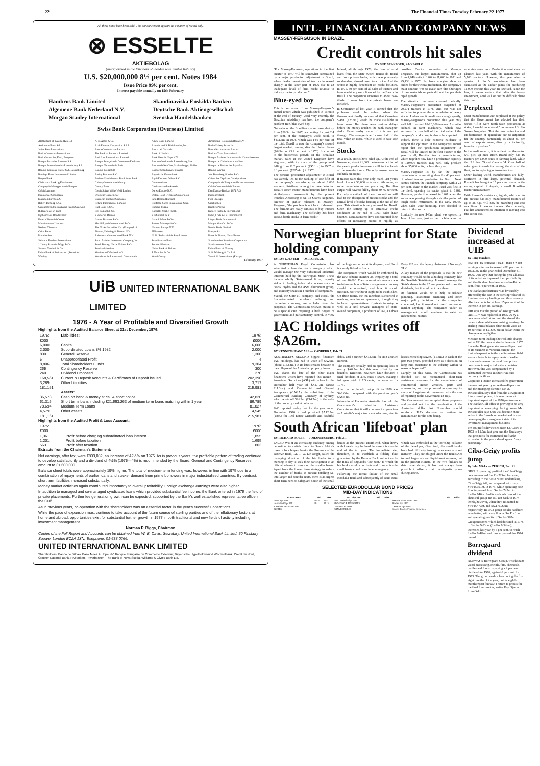22 The Financial Times Tuesday February 22 1977
All these notes have been sold. This announcement appears as a matter of record only.
⊗ ESSELTE
AKTIEBOLAG
(Incorporated in the Kingdom of Sweden with limited liability)
U.S. $20,000,000 8½ per cent. Notes 1984
Issue Price 99½ per cent.
Interest payable annually on 15th February
Hambros Bank Limited Skandinaviska Enskilda Banken Algemene Bank Nederland N.V. Deutsche Bank Aktiengesellschaft Morgan Stanley International Svenska Handelsbanken
Swiss Bank Corporation (Overseas) Limited
Alahli Bank of Kuwait (K.S.C.) A. E. Ames & Co. Amex Bank Limited Amsterdam-Rotterdam Bank N.V. Andresens Bank A/S Arab Finance Corporation S.A.L. Arnhold and S. Bleichroeder, Inc. Bache Halsey Stuart Inc. Julius Baer International Banca Commerciale Italiana Banca del Gottardo Banca Nazionale del Lavoro Bank of America International The Bank of Bermuda Limited Bank of Helsinki Bankers Trust International Bank Gutzwiller, Kurz, Bungener Bank Leu International Limited Bank Mees & Hope N.V. Banque Arabe et Internationale d'Investissement Banque Bruxelles Lambert S.A. Banque Française du Commerce Extérieur Banque Générale du Luxembourg S.A. Banque de l'Indochine et de Suez Banque Internationale à Luxembourg S.A. Banque Nationale de Paris Banque de Neuflize, Schlumberger, Mallet Banque de Paris et des Pays-Bas Banque Populaire Suisse S.A. Luxembourg Banque Rothschild Banque Scandinave en Suisse Banque Worms Barclays Bank International Limited Baring Brothers & Co. Bayerische Vereinsbank Joh. Berenberg Gossler & Co. Bergen Bank Berliner Handels- und Frankfurter Bank Blyth Eastman Dillon & Co. Caisse des Dépôts et Consignations Christiania Bank og Kreditkasse Citicorp International Group Commerzbank Compagnie de Banque et d'Investissements Compagnie Monégasque de Banque County Bank Creditanstalt-Bankverein Crédit Commercial de France Crédit Lyonnais Credit Suisse White Weld Limited Daiwa Europe N.V. Den Danske Bank af 1871 A/S Den norske Creditbank Deutsche Girozentrale Dillon, Read Overseas Corporation Dresdner Bank Euromobiliare S.p.A. European Banking Company First Boston (Europe) First Chicago Robert Fleming & Co. Gefina International Limited Goldman Sachs International Corp. Götabanken Groupement des Banquiers Privés Genevois Gulf Bank K.S.C. Hambro-Mitsui Hambro Pacific R. Henriques jr. Bank Hill Samuel & Co. Kansallis-Osake-Pankki Kidder, Peabody International Kjøbenhavns Handelsbank Kleinwort, Benson Kredietbank N.V. Kuhn, Loeb & Co. International Kuwait Financial Centre Lazard Brothers & Co. Lazard Frères & Cie Lloyds Bank International Manufacturers Hanover Merrill Lynch International & Co. Samuel Montagu & Co. Morgan Grenfell & Co. Nesbitt, Thomson The Nikko Securities Co., (Europe) Ltd. Nomura Europe N.V. Nordic Bank Limited Orion Bank Pierson, Heldring & Pierson N.V. PKbanken Postipankki Privatbanken Rabomerica International Bank N.V. N. M. Rothschild & Sons Limited Rowe & Pitman, Hurst-Brown Salomon Brothers International Saudi Arabian Investment Company, Inc. Scandinavian Bank Scandinavian Securities Corporation J. Henry Schroder Wagg & Co. Smith Barney, Harris Upham & Co. Société Générale Sparbankernas Bank Strauss, Turnbull & Co. Sundsvallsbanken Union Bank of Finland Union Bank of Norway Union Bank of Switzerland (Securities) Vereins-und Westbank AG J. Vontobel & Co. S. G. Warburg & Co. Ltd. Wardley Westdeutsche Landesbank Girozentrale Wood Gundy Yamaichi International (Europe)
February, 1977
UiB UNITED INTERNATIONAL BANK LIMITED
1976 - A Year of Profitable and Diversified Growth
Highlights from the Audited Balance Sheet at 31st December, 1976:
| 1975: | Liabilities: | 1976: |
| £000 | | £000 |
| 6,000 | Capital | 6,000 |
| 2,000 | Subordinated Loans 8% 1982 | 2,000 |
| 800 | General Reserve | 1,300 |
| 6 | Unappropriated Profit | 4 |
| 8,806 | Total Shareholders Funds | 9,304 |
| 265 | Contingency Reserve | 300 |
| 240 | Dividend Proposed | 270 |
| 168,561 | Current & Deposit Accounts & Certificates of Deposit issued | 202,390 |
| 3,289 | Other Liabilities | 3,717 |
| 181,161 | | 215,981 |
| | Assets: | |
| 36,573 | Cash on hand & money at call & short notice | 42,820 |
| 61,315 | Short term loans including £21,693,263 of medium term loans maturing within 1 year | 86,789 |
| 78,694 | Medium Term Loans | 81,827 |
| 4,579 | Other assets | 4,545 |
| 181,161 | | 215,981 |
Highlights from the Audited Profit & Loss Account:
| 1975: | | 1976: |
| £000 | | £000 |
| 1,361 | Profit before charging subordinated loan interest | 1,855 |
| 1,201 | Profit before taxation | 1,695 |
| 563 | Profit after taxation | 803 |
Extracts from the Chairman's Statement:
Net earnings, after tax, were £803,082, an increase of 42½% on 1975. As in previous years, the profitable pattern of trading continued to develop satisfactorily and a dividend of 4½% (1975—4%) is recommended by the Board. General and Contingency Reserves amount to £1,600,000.
Balance sheet totals were approximately 19% higher. The total of medium-term lending was, however, in line with 1975 due to a combination of repayments of earlier loans and slacker demand from prime borrowers in major industrialised countries. By contrast, short term facilities increased substantially.
Money market activities again contributed importantly to overall profitability. Foreign exchange earnings were also higher.
In addition to managed and co-managed syndicated loans which provided substantial fee income, the Bank entered in 1976 the field of private placements. Further fee generation growth can be expected, supported by the Bank's well established representative office in the Gulf.
As in previous years, co-operation with the shareholders was an essential factor in the year's successful operations.
While the pace of expansion must continue to take account of the future course of sterling parities and of the inflationary factors at home and abroad, opportunities exist for substantial further growth in 1977 in both traditional and new fields of activity including investment management.
Norman P. Biggs, Chairman
Copies of the Full Report and Accounts can be obtained from W. E. Davis, Secretary, United International Bank Limited, 30 Finsbury Square, London EC2A 1SN. Telephone: 01-638 0266.
UNITED INTERNATIONAL BANK LIMITED
Shareholders: Banco de Bilbao, Bank Mees & Hope NV, Banque Française du Commerce Extérieur, Bayerische Hypotheken-und Wechselbank, Crédit du Nord, Crocker National Bank, PKbanken, Privatbanken, The Bank of Nova Scotia, Williams & Glyn's Bank Ltd.
INTL. FINANCIAL AND COMPANY NEWS
MASSEY-FERGUSON IN BRAZIL
Credit controls hit sales
BY SUE BRANFORD, SAO PAULO
"For Massey-Ferguson, operations in the first quarter of 1977 will be somewhat constrained by a major production adjustment in Brazil, where dealer inventories of tractors increased sharply in the latter part of 1976 due to an inadequate level of farm credit relative to industry tractor production."
Blue-eyed boy
This is an extract from Massey-Ferguson's annual report which was published in Toronto at the end of January. Until very recently, the Brazilian subsidiary has been the company's problem-free, blue-eyed boy.
Net sales on the Brazilian market have shot up from $20.5m. in 1967, accounting for just 2.4 per cent. of the company's world total, to $403.6m. in 1976, which was 14.6 per cent. of the total. Brazil is now the company's second largest market, coming after the United States ($643m. or 23.2 per cent. in 1976). In contrast to the boisterous growth on the Brazilian market, sales in the United Kingdom have stagnated, with its share of the group total falling from 11.2 per cent. ($95.1m.) in 1967 to 8.1 per cent. ($225.4m.) in 1976.
The present "production adjustment" in Brazil has already led to the sacking of one-fifth of the company's work-force, or about 1,000 workers, distributed among the three factories. Brazil's other tractor manufacturers have been similarly—or worse—hit by the present troubles. According to Sr. Ilo Soares Nogueira, director of public relations at Massey-Ferguson, "the problem is not lack of demand. The farmers are really anxious to buy tractors and farm machinery. The difficulty has been serious bottle-necks in farm credit."
Indeed, all through 1976, the flow of rural loans from the State-owned Banco do Brasil and from private banks, which was previously so abundant, slowed down to a trickle. And the sector is highly dependent on credit facilities. In 1975, 39 per cent. of all sales of tractors and farm machinery were financed by the Banco do Brasil. The proportion increases to about two-thirds if loans from the private banks are included.
In September of last year, it seemed that the problems would be solved when the Government finally announced that Cruzeiros 5.4bn. (£257m.) would be made available in farm loans. But there were serious delays before the money reached the bank managers' desks. Even to-day some of it is not yet through. The average time for over half of the total value or more, while it used to take one month.
Stocks
As a result, stocks have piled up. At the end of November, about 21,000 tractors—or a third of the year's production—were still in the hands of the manufacturers. The only answer was to cut back on output.
If tractor sales this year only reach last year's level of about 50,000 units or a little more, as some manufacturers are predicting, Brazilian output will have to fall by about 40-45 per cent. For only a cutback of these proportions will lead to the absorption of present stocks and the normal level of stocks forming at the end of the year. This situation is very unusual for Brazil. Since the setting up of attractive credit conditions at the end of 1969, sales have boomed. Manufacturers have concentrated their efforts on increasing output as rapidly as possible. Tractor production at Massey-Ferguson, the largest manufacturer, shot up from 4,646 units in 1969 to 11,000 in 1971 and 29,433 in 1976. Far from worrying about an outlet for their extra production, the company's main concern was to make sure that shortages of raw materials or parts did not hamper their rapid growth.
The situation has now changed radically. Massey-Ferguson's production stagnated at 29,271 tractors in 1976. And this was not sufficient to prevent the accumulation of heavy stocks. Unless credit conditions change greatly, Massey-Ferguson's production this year may well fall to around 18-20,000 tractors. A similar cutback in farm machinery, which now accounts for over half of the total value of the company's production, is also to be expected.
Indeed, there is little concrete evidence to support the optimism in the company's annual report that the "production adjustment" in Brazil will be limited to the first quarter of the year. In all, Brazilian tractor manufacturers, which together now have a productive capacity of 110,000 tractors, may well only produce about 35,000 units, or less, this year.
Massey-Ferguson is by far the largest manufacturer, accounting alone for 43 per cent. of wheel tractor production in Brazil. Next comes Valmet, the Finnish company, with a 22 per cent. share of the market. Ford was first in the field, opening its tractor plant in 1962. However, production ceased in 1967 when the sector was passing through a similar period of tough credit restrictions. In the early 1970s, when sales were booming, Ford decided to return to this sector.
Ironically, its new $40m. plant was opened in June of last year, just as the troubles were re-emerging once more. Production went ahead as planned last year, with the manufacture of 5,160 tractors. However, this year about a quarter of Ford's work-force has been dismissed as the earlier plans for producing 11,000 tractors this year are shelved. None the less, it seems certain that, after the heavy investment, Ford will sit out the difficult phase this time.
Perplexed
Most manufacturers are perplexed at the policy that the Government has adopted for their sector. "If it were tooth-paste production at stake, I would understand," commented Sr. Ilo Soares Nogueira. "But the mechanisation and modernisation of agriculture are so important for the country, particularly as about 80 per cent. of exports come, directly or indirectly, from farm produce."
In the medium term, it is evident that the sector will pick up once more. Brazil only has 16 tractors per 1,000 acres of farming land, while the U.S. has 59 and Canada 34. Over half of sales goes towards increasing the size of the fleet, not to replacing outworn tractors.
Other leading world manufacturers are fully-confident in this large, potential demand. Renault has bought a 15 per cent. share in the voting capital of Agrale, a small Brazilian tractor manufacturer.
With Renault's assistance, Agrale, which up to the present has only manufactured tractors of up to 36 h.p., will now be branching out into new lines of heavier tractors. More recently, Fiat has announced its intention of moving into this sector too.
Norwegian blueprint for State holding company
BY FAY GJESTER — OSLO, Feb. 21.
A NORWEGIAN Royal Commission has submitted a blueprint for a company which would manage the very substantial industrial interests held by the Norwegian State. These include wholly State-owned firms, majority stakes in leading industrial concerns such as Norsk Hydro and the ASV Aluminium group, and minority shares in a number of companies.
Statoil, the State oil company, and Norol, the State-dominated petroleum refining and marketing company, are excluded from the proposals. The Commission believes Statoil to be a special case requiring a high degree of government and parliamentary control, in view of the huge resources at its disposal, and Norol is closely linked to Statoil.
The companies which would be embraced by the new scheme number 25, employing a total of over 40,000. The commission's mandate was to determine how a State management company should be organised, and how it should function, not whether it ought to be established. On these terms, the ten members succeeded in reaching unanimous agreement, though they included representatives of private industry, as well as a civil servant, managers of State-owned companies, a professor of law, a Labour Party MP, and the deputy chairman of Norway's TUC.
A key feature of the proposals is that the new company would not be a holding company, like the Swedish Statsföretag. It would manage the State's shares in the 25 companies and draw the dividends, but it would not own them.
Its function would be to help co-ordinate planning, investment, financing and other major policy decisions for the companies concerned, but it would not itself produce or market anything. The companies under its management would continue to exist as independent entities.
IAC Holdings writes off $A26m.
BY KENNETH RANDALL — CANBERRA, Feb. 21.
AUSTRALIA'S SECOND biggest financier, IAC Holdings, has had to write off $A26m. (about £16.64m.) in its latest results because of the collapse of the Australian property boom.
IAC shares the fate of the other major financiers which have reported this month—Associated Securities (ASL) with a loss for the December half year of $A17.7m. (about £11.3m.) and Commercial and General Acceptance (CAGA), the subsidiary of the Commercial Banking Company of Sydney, which wrote off $A23m. (£14.7m.) in the wake of the property market collapse.
IAC reported to-day that for the year ended December 1976 it had provided $A12.5m. (£8m.) for Real Estate writeoffs and doubtful debts, and a further $A13.5m. for non accrued interest.
The company actually had an operating loss of nearly $A0.5m. but this was offset by tax benefits. Directors, however, have declared a final dividend of 3.75 cents a share, making a full year total of 7.5 cents, the same as for 1975.
After the tax benefit, net profit for 1976 was $A1.06m. compared with the previous year's $A8.54m.
International Harvester Australia has told the Government's Industries Assistance Commission that it will continue its operations as Australia's major truck manufacturer, despite losses exceeding $A2m. (£1.3m.) in each of the past two years, provided there is a decision on long-term assistance to the industry within "a reasonable period."
Largely on this basis, the Commission has decided not to recommend short-term assistance measures for the manufacture of commercial motor vehicles, parts and accessories, and has promised to speed-up its study of long-term aid measures, with the aim of reporting to the Government in July.
The Government has accepted these proposals and pointed out that the devaluation of the Australian dollar last November should reinforce IHA's decision to continue to manufacture for the time being.
South African 'lifeboat' plan
BY RICHARD ROLFE — JOHANNESBURG, Feb. 21.
FACED WITH an increasing tendency among depositors to switch funds to South Africa's three or four biggest banks, the Governor of the Reserve Bank, Dr. T. W. De Jongh, called the managing directors of the big banks to a meeting to-day to seek their participation in an official scheme to shore up the smaller banks. Apart from the longer term strategy to reduce the number of banks, at present totalling 51, into larger and sounder units, there is an urgent short-term need to safeguard some of the small banks at the present month-end, when heavy withdrawals may be faced because it is also the end of the tax year. The immediate plan, therefore, is to establish a fidelity fund guaranteed by the Reserve Bank and not unlike the Bank of England's "life boat," to which the big banks would contribute and from which the small banks could draw in an emergency.
Following the recent failure of the small Rondalia Bank and subsequently of Rand Bank which was embroiled in the township collapse of the developer, Glen Anil, the small banks have had difficulty issuing paper even at short maturity. They are obliged under the Banks Act to hold large cash and liquid asset reserves, but in the present climate, as the two failures to date have shown, it has not always been possible to offset a drain on deposits by re-ducing assets.
SELECTED EURODOLLAR BOND PRICES
MID-DAY INDICATIONS
| STRAIGHTS | Bid | Offer | FEC 5lpc 1982 | Bid | Offer | | Bid | Offer |
| --- | --- | --- | --- | --- | --- | --- | --- | --- |
| Akzo 9pc 1986 | 104½ | 105 | Euro Comtech 5lpc 1984 | ... | ... | Beatrice Foods 4½pc 1992 | ... | ... |
| Australia 8½pc 1991 | 101 | 101½ | FLOATING RATE NOTES | | | Borden 5pc 1992 | ... | ... |
| Canadian Pacific 8pc 1984 | ... | ... | D-MARK BONDS | | | Carnation 4pc 1988 | ... | ... |
| NOTES | | | CONVERTIBLES | | | Source: Kidder, Peabody Securities. | | |
Dividend increased at UIB
By Tony Hawkins
UNITED INTERNATIONAL BANK'S net earnings after tax increased 42½ per cent. to £803,082 in the year ended December 31, 1976. UIB says that during the year all areas of its activities improved their profitability and the dividend has been raised to 4½ per cent. from 4 per cent. in 1975.
The Bank's performance was favourably affected by the rise in the sterling value of its foreign currency holdings and this currency effect accounts for at least 15 per cent. of the increase in pre-tax earnings.
UIB says that the period of asset growth until 1974 was replaced in 1975-76 by a concentrated effort to limit the size of the balance sheet while maximising earnings. In sterling terms balance sheet totals were up 19 per cent. at £216m. but in dollar terms the change was negligible.
Medium-term lending showed little change and at £81.8m. was at similar levels to 1975. Since the Bank generates some 60 per cent. of its business in Western Europe, the limited expansion in the medium-term field was attributable to repayments of earlier loans and stagnant demand from prime borrowers in major industrial countries. However, this was compensated by a substantial increase in short-run Euro-currency facilities.
Corporate Finance increased fee-generation income last year by more than 40 per cent. and the managing director, Mr. A. Weissmuller, says that from the viewpoint of future development, this was the most important aspect of the 1976 performance. The Bank's Gulf office is proving to be very important in developing placing power. Mr. Weissmuller says UIB will become more active in the Euro-bond market and is also developing the management side of its investment management business.
Pre-tax profits have risen from £370,000 in 1972 to £1.7m. last year and the Bank says that prospects for continued profitable expansion in the years ahead appear "very promising."
Ciba-Geigy profits jump
By John Wicks — ZURICH, Feb. 21.
GROUP operating profit of the Ciba-Geigy concern reached Sw.Frs.729m. last year, according to the Basle parent undertaking, Ciba-Geigy AG, as compared with only Sw.Frs.191m. in 1975, while operating cash flow improved from Sw.Frs.745m. to Sw.Frs.940m. Profits and cash flow of the chemical group are still not back to 1974 levels, however, when they amounted to Sw.Frs.473m. and Sw.Frs.968m. respectively. In 1973 group results had been even better, with cash flow at Sw.Frs.1bn. and operating profits of Sw.Frs.567m.
Group turnover, which had declined in 1975 to Sw.Frs.9.03bn. (Sw.Frs.9.34bn.), increased last year by 5 per cent. to reach Sw.Frs.9.49bn. and thus surpassed the 1974 record.
Borregaard dividend
NORWAY'S Borregaard Group, which spans wood-processing, metals, fats, chemicals, textiles and foods, is paying a 4 per cent. dividend for 1976, against 6 per cent. for 1975. The group made a loss during the first eight months of the year, but its eighth-month report foresaw a return to profits for the final four months, writes Fay Gjester from Oslo.